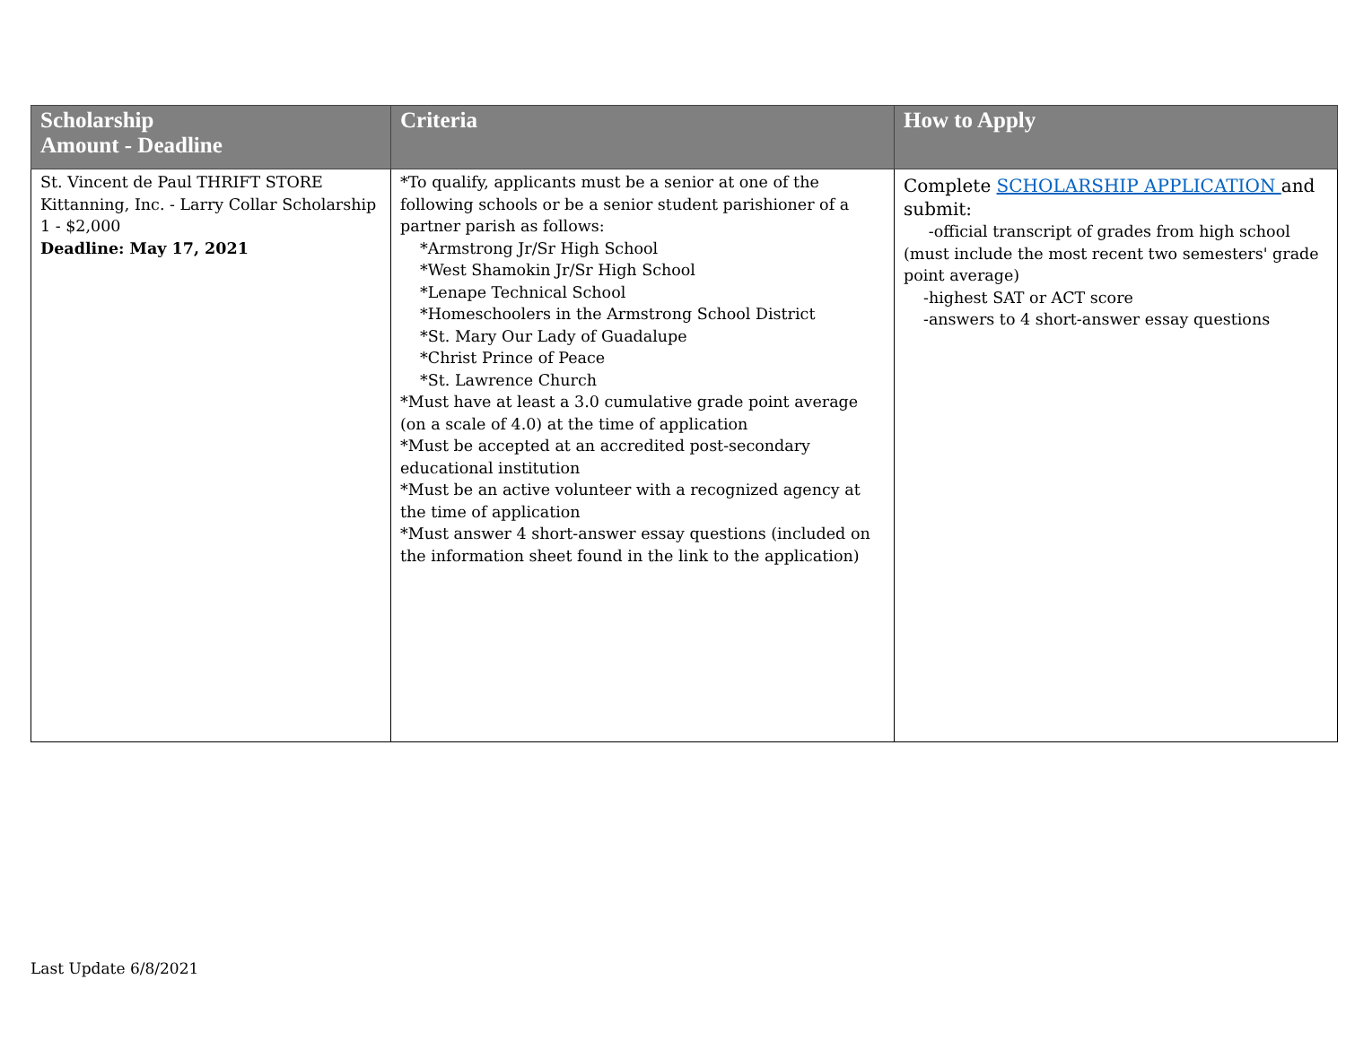| Scholarship Amount - Deadline | Criteria | How to Apply |
| --- | --- | --- |
| St. Vincent de Paul THRIFT STORE Kittanning, Inc. - Larry Collar Scholarship 1 - $2,000 Deadline: May 17, 2021 | *To qualify, applicants must be a senior at one of the following schools or be a senior student parishioner of a partner parish as follows: *Armstrong Jr/Sr High School *West Shamokin Jr/Sr High School *Lenape Technical School *Homeschoolers in the Armstrong School District *St. Mary Our Lady of Guadalupe *Christ Prince of Peace *St. Lawrence Church *Must have at least a 3.0 cumulative grade point average (on a scale of 4.0) at the time of application *Must be accepted at an accredited post-secondary educational institution *Must be an active volunteer with a recognized agency at the time of application *Must answer 4 short-answer essay questions (included on the information sheet found in the link to the application) | Complete SCHOLARSHIP APPLICATION and submit: -official transcript of grades from high school (must include the most recent two semesters' grade point average) -highest SAT or ACT score -answers to 4 short-answer essay questions |
Last Update 6/8/2021